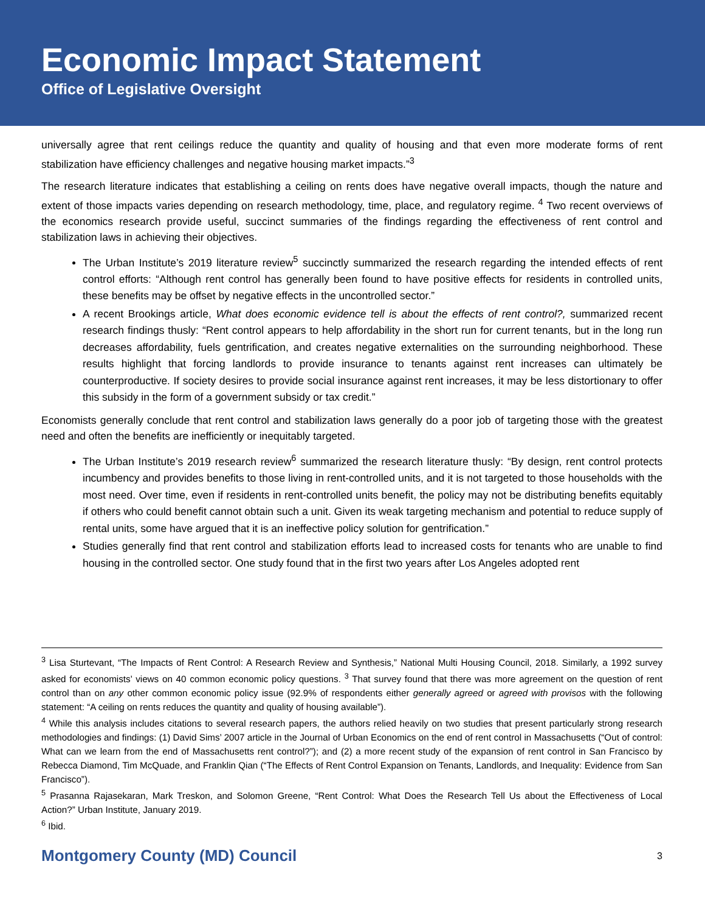Economic Impact Statement
Office of Legislative Oversight
universally agree that rent ceilings reduce the quantity and quality of housing and that even more moderate forms of rent stabilization have efficiency challenges and negative housing market impacts.”<sup>3</sup>
The research literature indicates that establishing a ceiling on rents does have negative overall impacts, though the nature and extent of those impacts varies depending on research methodology, time, place, and regulatory regime. <sup>4</sup> Two recent overviews of the economics research provide useful, succinct summaries of the findings regarding the effectiveness of rent control and stabilization laws in achieving their objectives.
The Urban Institute’s 2019 literature review<sup>5</sup> succinctly summarized the research regarding the intended effects of rent control efforts: “Although rent control has generally been found to have positive effects for residents in controlled units, these benefits may be offset by negative effects in the uncontrolled sector.”
A recent Brookings article, What does economic evidence tell is about the effects of rent control?, summarized recent research findings thusly: “Rent control appears to help affordability in the short run for current tenants, but in the long run decreases affordability, fuels gentrification, and creates negative externalities on the surrounding neighborhood. These results highlight that forcing landlords to provide insurance to tenants against rent increases can ultimately be counterproductive. If society desires to provide social insurance against rent increases, it may be less distortionary to offer this subsidy in the form of a government subsidy or tax credit.”
Economists generally conclude that rent control and stabilization laws generally do a poor job of targeting those with the greatest need and often the benefits are inefficiently or inequitably targeted.
The Urban Institute’s 2019 research review<sup>6</sup> summarized the research literature thusly: “By design, rent control protects incumbency and provides benefits to those living in rent-controlled units, and it is not targeted to those households with the most need. Over time, even if residents in rent-controlled units benefit, the policy may not be distributing benefits equitably if others who could benefit cannot obtain such a unit. Given its weak targeting mechanism and potential to reduce supply of rental units, some have argued that it is an ineffective policy solution for gentrification.”
Studies generally find that rent control and stabilization efforts lead to increased costs for tenants who are unable to find housing in the controlled sector. One study found that in the first two years after Los Angeles adopted rent
<sup>3</sup> Lisa Sturtevant, “The Impacts of Rent Control: A Research Review and Synthesis,” National Multi Housing Council, 2018. Similarly, a 1992 survey asked for economists’ views on 40 common economic policy questions. <sup>3</sup> That survey found that there was more agreement on the question of rent control than on any other common economic policy issue (92.9% of respondents either generally agreed or agreed with provisos with the following statement: “A ceiling on rents reduces the quantity and quality of housing available”).
<sup>4</sup> While this analysis includes citations to several research papers, the authors relied heavily on two studies that present particularly strong research methodologies and findings: (1) David Sims’ 2007 article in the Journal of Urban Economics on the end of rent control in Massachusetts (“Out of control: What can we learn from the end of Massachusetts rent control?”); and (2) a more recent study of the expansion of rent control in San Francisco by Rebecca Diamond, Tim McQuade, and Franklin Qian (“The Effects of Rent Control Expansion on Tenants, Landlords, and Inequality: Evidence from San Francisco”).
<sup>5</sup> Prasanna Rajasekaran, Mark Treskon, and Solomon Greene, “Rent Control: What Does the Research Tell Us about the Effectiveness of Local Action?” Urban Institute, January 2019.
<sup>6</sup> Ibid.
Montgomery County (MD) Council 3